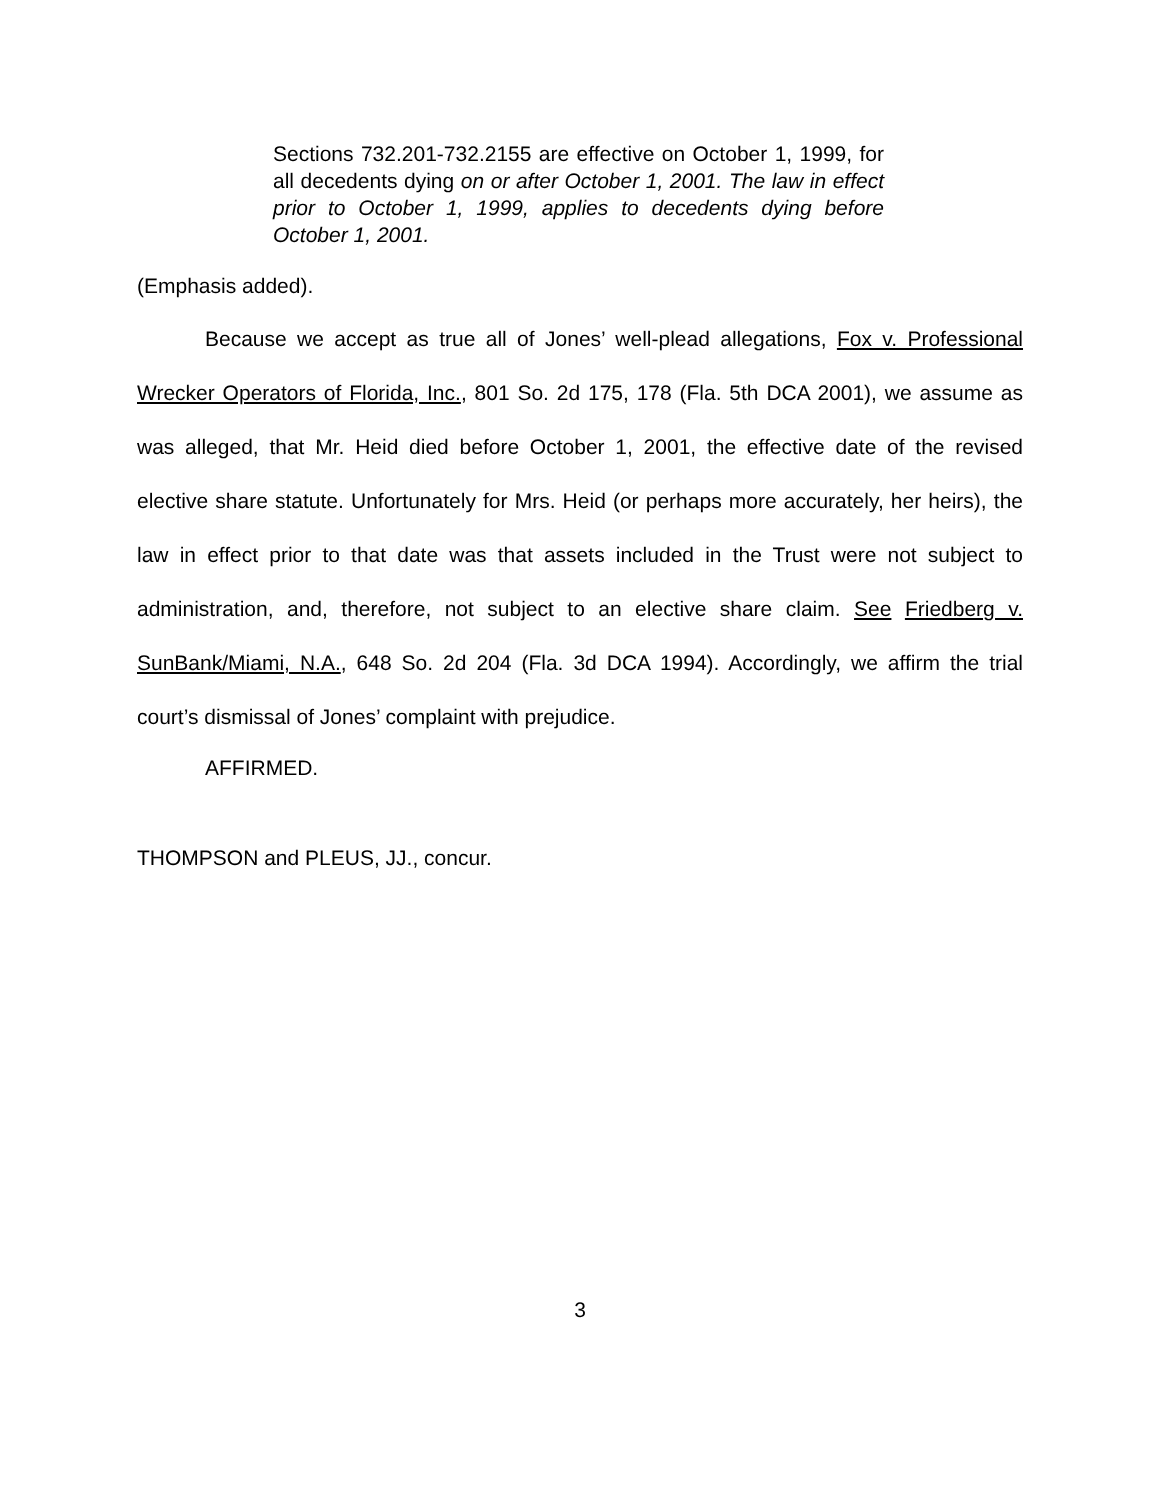Sections 732.201-732.2155 are effective on October 1, 1999, for all decedents dying on or after October 1, 2001. The law in effect prior to October 1, 1999, applies to decedents dying before October 1, 2001.
(Emphasis added).
Because we accept as true all of Jones’ well-plead allegations, Fox v. Professional Wrecker Operators of Florida, Inc., 801 So. 2d 175, 178 (Fla. 5th DCA 2001), we assume as was alleged, that Mr. Heid died before October 1, 2001, the effective date of the revised elective share statute. Unfortunately for Mrs. Heid (or perhaps more accurately, her heirs), the law in effect prior to that date was that assets included in the Trust were not subject to administration, and, therefore, not subject to an elective share claim. See Friedberg v. SunBank/Miami, N.A., 648 So. 2d 204 (Fla. 3d DCA 1994). Accordingly, we affirm the trial court’s dismissal of Jones’ complaint with prejudice.
AFFIRMED.
THOMPSON and PLEUS, JJ., concur.
3